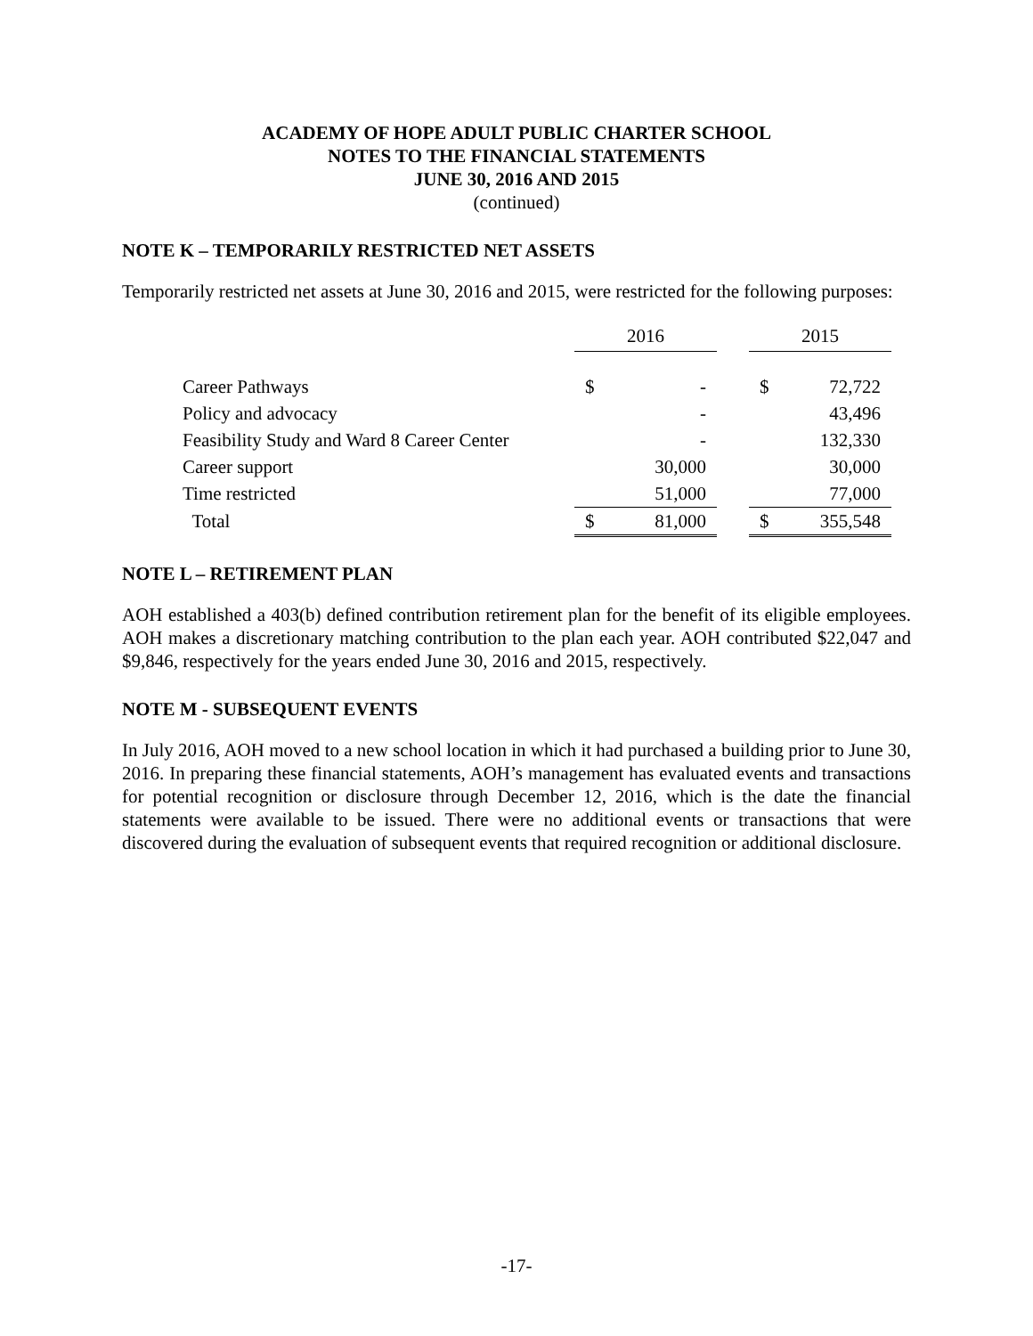ACADEMY OF HOPE ADULT PUBLIC CHARTER SCHOOL
NOTES TO THE FINANCIAL STATEMENTS
JUNE 30, 2016 AND 2015
(continued)
NOTE K – TEMPORARILY RESTRICTED NET ASSETS
Temporarily restricted net assets at June 30, 2016 and 2015, were restricted for the following purposes:
| | 2016 | | | 2015 | |
| --- | --- | --- | --- | --- | --- |
| Career Pathways | $ | - | | $ | 72,722 |
| Policy and advocacy | | - | | | 43,496 |
| Feasibility Study and Ward 8 Career Center | | - | | | 132,330 |
| Career support | | 30,000 | | | 30,000 |
| Time restricted | | 51,000 | | | 77,000 |
| Total | $ | 81,000 | | $ | 355,548 |
NOTE L – RETIREMENT PLAN
AOH established a 403(b) defined contribution retirement plan for the benefit of its eligible employees. AOH makes a discretionary matching contribution to the plan each year. AOH contributed $22,047 and $9,846, respectively for the years ended June 30, 2016 and 2015, respectively.
NOTE M - SUBSEQUENT EVENTS
In July 2016, AOH moved to a new school location in which it had purchased a building prior to June 30, 2016. In preparing these financial statements, AOH’s management has evaluated events and transactions for potential recognition or disclosure through December 12, 2016, which is the date the financial statements were available to be issued. There were no additional events or transactions that were discovered during the evaluation of subsequent events that required recognition or additional disclosure.
-17-